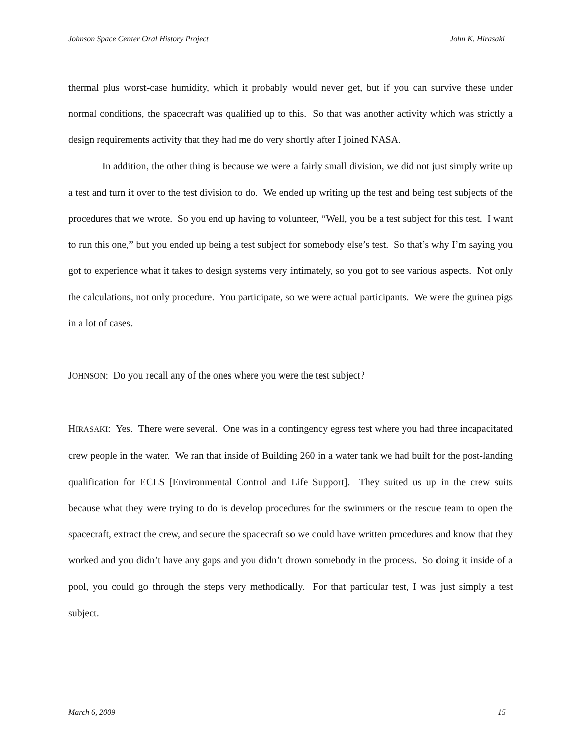Johnson Space Center Oral History Project John K. Hirasaki
thermal plus worst-case humidity, which it probably would never get, but if you can survive these under normal conditions, the spacecraft was qualified up to this. So that was another activity which was strictly a design requirements activity that they had me do very shortly after I joined NASA.
In addition, the other thing is because we were a fairly small division, we did not just simply write up a test and turn it over to the test division to do. We ended up writing up the test and being test subjects of the procedures that we wrote. So you end up having to volunteer, “Well, you be a test subject for this test. I want to run this one,” but you ended up being a test subject for somebody else’s test. So that’s why I’m saying you got to experience what it takes to design systems very intimately, so you got to see various aspects. Not only the calculations, not only procedure. You participate, so we were actual participants. We were the guinea pigs in a lot of cases.
JOHNSON: Do you recall any of the ones where you were the test subject?
HIRASAKI: Yes. There were several. One was in a contingency egress test where you had three incapacitated crew people in the water. We ran that inside of Building 260 in a water tank we had built for the post-landing qualification for ECLS [Environmental Control and Life Support]. They suited us up in the crew suits because what they were trying to do is develop procedures for the swimmers or the rescue team to open the spacecraft, extract the crew, and secure the spacecraft so we could have written procedures and know that they worked and you didn’t have any gaps and you didn’t drown somebody in the process. So doing it inside of a pool, you could go through the steps very methodically. For that particular test, I was just simply a test subject.
March 6, 2009 15